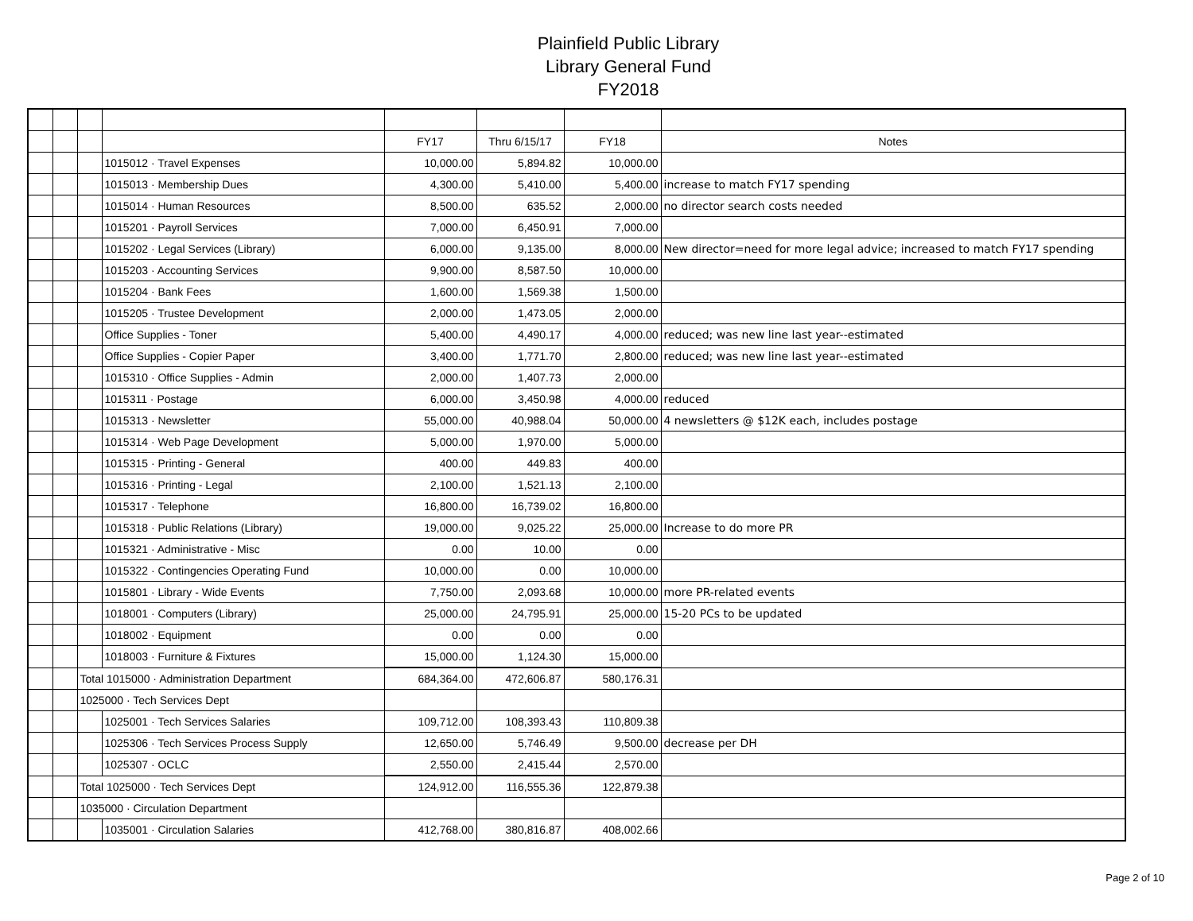Plainfield Public Library
Library General Fund
FY2018
| | | | | FY17 | Thru 6/15/17 | FY18 | Notes |
| | | | 1015012 · Travel Expenses | 10,000.00 | 5,894.82 | 10,000.00 | |
| | | | 1015013 · Membership Dues | 4,300.00 | 5,410.00 | 5,400.00 | increase to match FY17 spending |
| | | | 1015014 · Human Resources | 8,500.00 | 635.52 | 2,000.00 | no director search costs needed |
| | | | 1015201 · Payroll Services | 7,000.00 | 6,450.91 | 7,000.00 | |
| | | | 1015202 · Legal Services (Library) | 6,000.00 | 9,135.00 | 8,000.00 | New director=need for more legal advice; increased to match FY17 spending |
| | | | 1015203 · Accounting Services | 9,900.00 | 8,587.50 | 10,000.00 | |
| | | | 1015204 · Bank Fees | 1,600.00 | 1,569.38 | 1,500.00 | |
| | | | 1015205 · Trustee Development | 2,000.00 | 1,473.05 | 2,000.00 | |
| | | | Office Supplies - Toner | 5,400.00 | 4,490.17 | 4,000.00 | reduced; was new line last year--estimated |
| | | | Office Supplies - Copier Paper | 3,400.00 | 1,771.70 | 2,800.00 | reduced; was new line last year--estimated |
| | | | 1015310 · Office Supplies - Admin | 2,000.00 | 1,407.73 | 2,000.00 | |
| | | | 1015311 · Postage | 6,000.00 | 3,450.98 | 4,000.00 | reduced |
| | | | 1015313 · Newsletter | 55,000.00 | 40,988.04 | 50,000.00 | 4 newsletters @ $12K each, includes postage |
| | | | 1015314 · Web Page Development | 5,000.00 | 1,970.00 | 5,000.00 | |
| | | | 1015315 · Printing - General | 400.00 | 449.83 | 400.00 | |
| | | | 1015316 · Printing - Legal | 2,100.00 | 1,521.13 | 2,100.00 | |
| | | | 1015317 · Telephone | 16,800.00 | 16,739.02 | 16,800.00 | |
| | | | 1015318 · Public Relations (Library) | 19,000.00 | 9,025.22 | 25,000.00 | Increase to do more PR |
| | | | 1015321 · Administrative - Misc | 0.00 | 10.00 | 0.00 | |
| | | | 1015322 · Contingencies Operating Fund | 10,000.00 | 0.00 | 10,000.00 | |
| | | | 1015801 · Library - Wide Events | 7,750.00 | 2,093.68 | 10,000.00 | more PR-related events |
| | | | 1018001 · Computers (Library) | 25,000.00 | 24,795.91 | 25,000.00 | 15-20 PCs to be updated |
| | | | 1018002 · Equipment | 0.00 | 0.00 | 0.00 | |
| | | | 1018003 · Furniture & Fixtures | 15,000.00 | 1,124.30 | 15,000.00 | |
| | | Total 1015000 · Administration Department | | 684,364.00 | 472,606.87 | 580,176.31 | |
| | | 1025000 · Tech Services Dept | | | | | |
| | | | 1025001 · Tech Services Salaries | 109,712.00 | 108,393.43 | 110,809.38 | |
| | | | 1025306 · Tech Services Process Supply | 12,650.00 | 5,746.49 | 9,500.00 | decrease per DH |
| | | | 1025307 · OCLC | 2,550.00 | 2,415.44 | 2,570.00 | |
| | | Total 1025000 · Tech Services Dept | | 124,912.00 | 116,555.36 | 122,879.38 | |
| | | 1035000 · Circulation Department | | | | | |
| | | | 1035001 · Circulation Salaries | 412,768.00 | 380,816.87 | 408,002.66 | |
Page 2 of 10